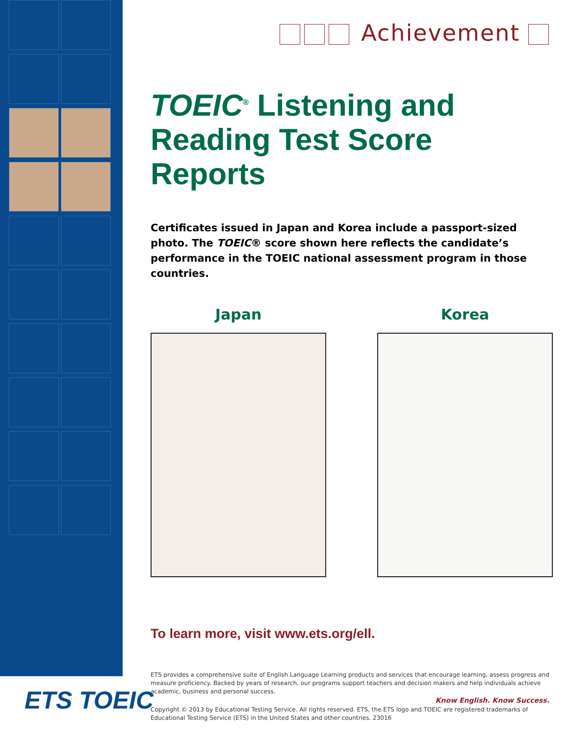Achievement
TOEIC<sup>®</sup> Listening and Reading Test Score Reports
Certificates issued in Japan and Korea include a passport-sized photo. The TOEIC® score shown here reflects the candidate’s performance in the TOEIC national assessment program in those countries.
Japan Korea
To learn more, visit www.ets.org/ell.
ETS provides a comprehensive suite of English Language Learning products and services that encourage learning, assess progress and measure proficiency. Backed by years of research, our programs support teachers and decision makers and help individuals achieve academic, business and personal success.
Copyright © 2013 by Educational Testing Service. All rights reserved. ETS, the ETS logo and TOEIC are registered trademarks of Educational Testing Service (ETS) in the United States and other countries. 23016
ETS TOEIC
Know English. Know Success.